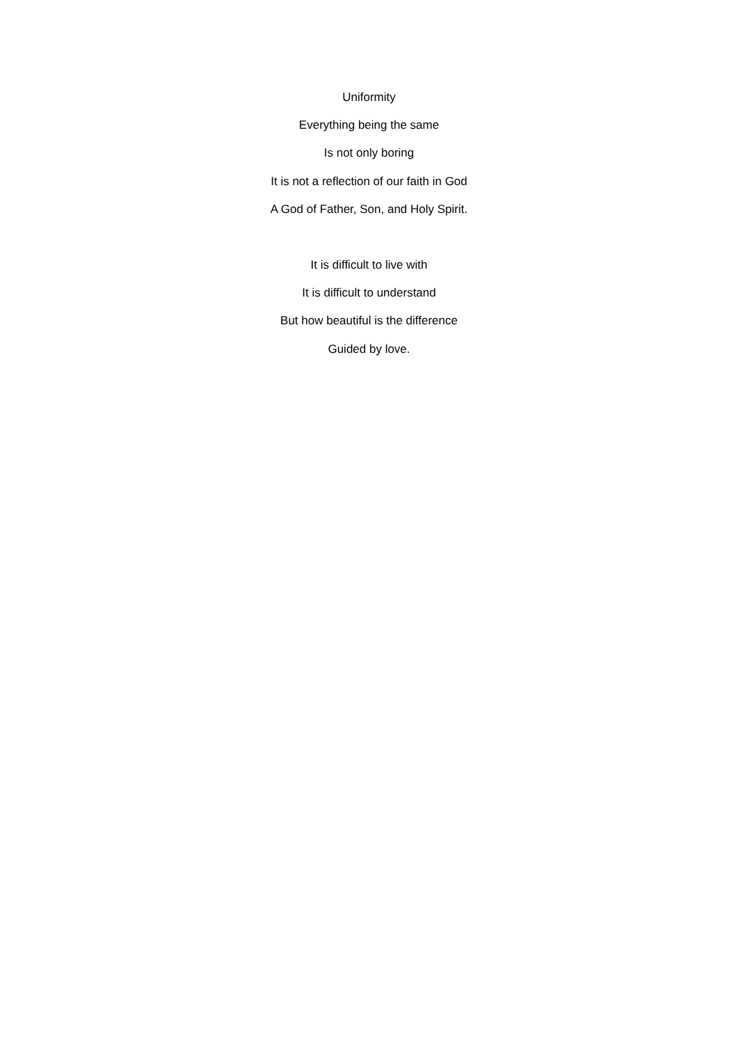Uniformity
Everything being the same
Is not only boring
It is not a reflection of our faith in God
A God of Father, Son, and Holy Spirit.
It is difficult to live with
It is difficult to understand
But how beautiful is the difference
Guided by love.